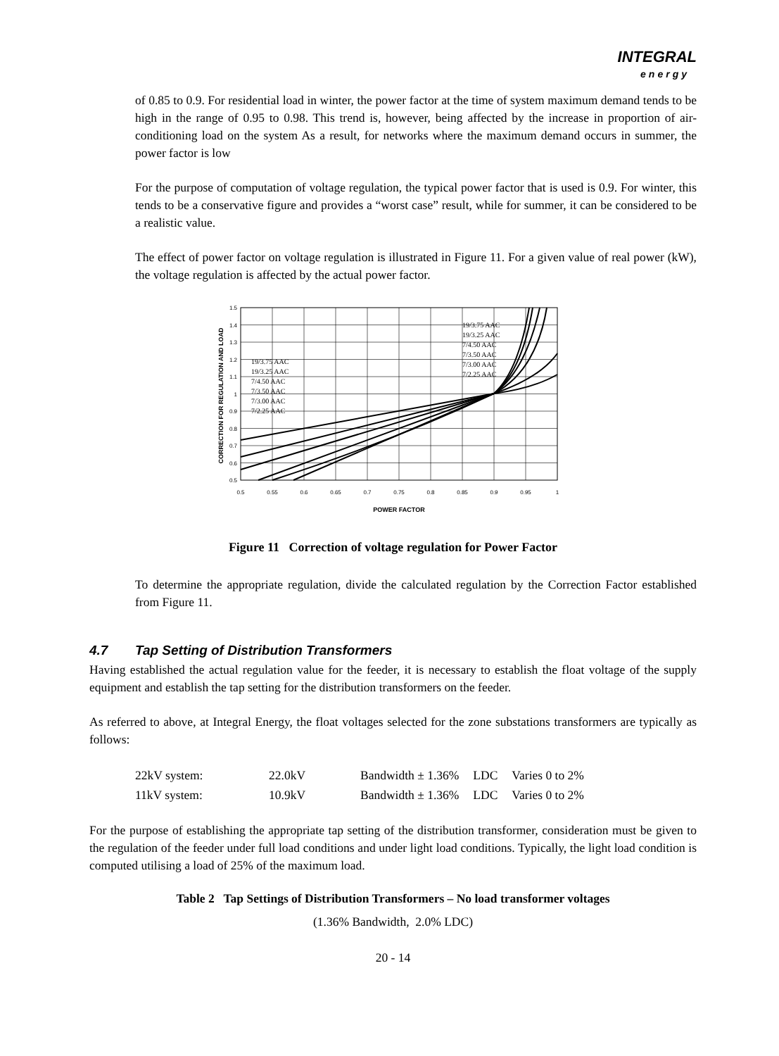INTEGRAL
energy
of 0.85 to 0.9. For residential load in winter, the power factor at the time of system maximum demand tends to be high in the range of 0.95 to 0.98. This trend is, however, being affected by the increase in proportion of air-conditioning load on the system As a result, for networks where the maximum demand occurs in summer, the power factor is low
For the purpose of computation of voltage regulation, the typical power factor that is used is 0.9. For winter, this tends to be a conservative figure and provides a “worst case” result, while for summer, it can be considered to be a realistic value.
The effect of power factor on voltage regulation is illustrated in Figure 11. For a given value of real power (kW), the voltage regulation is affected by the actual power factor.
1.5
1.4
1.3
1.2
1.1
1
0.9
0.8
0.7
0.6
0.5
0.5
0.55
0.6
0.65
0.7
0.75
0.8
0.85
0.9
0.95
1
POWER FACTOR
CORRECTION FOR REGULATION AND LOAD
19/3.75 AAC
19/3.25 AAC
7/4.50 AAC
7/3.50 AAC
7/3.00 AAC
7/2.25 AAC
19/3.75 AAC
19/3.25 AAC
7/4.50 AAC
7/3.50 AAC
7/3.00 AAC
7/2.25 AAC
Figure 11 Correction of voltage regulation for Power Factor
To determine the appropriate regulation, divide the calculated regulation by the Correction Factor established from Figure 11.
4.7 Tap Setting of Distribution Transformers
Having established the actual regulation value for the feeder, it is necessary to establish the float voltage of the supply equipment and establish the tap setting for the distribution transformers on the feeder.
As referred to above, at Integral Energy, the float voltages selected for the zone substations transformers are typically as follows:
| 22kV system: | 22.0kV | Bandwidth ± 1.36% | LDC | Varies 0 to 2% |
| 11kV system: | 10.9kV | Bandwidth ± 1.36% | LDC | Varies 0 to 2% |
For the purpose of establishing the appropriate tap setting of the distribution transformer, consideration must be given to the regulation of the feeder under full load conditions and under light load conditions. Typically, the light load condition is computed utilising a load of 25% of the maximum load.
Table 2 Tap Settings of Distribution Transformers – No load transformer voltages
(1.36% Bandwidth, 2.0% LDC)
20 - 14